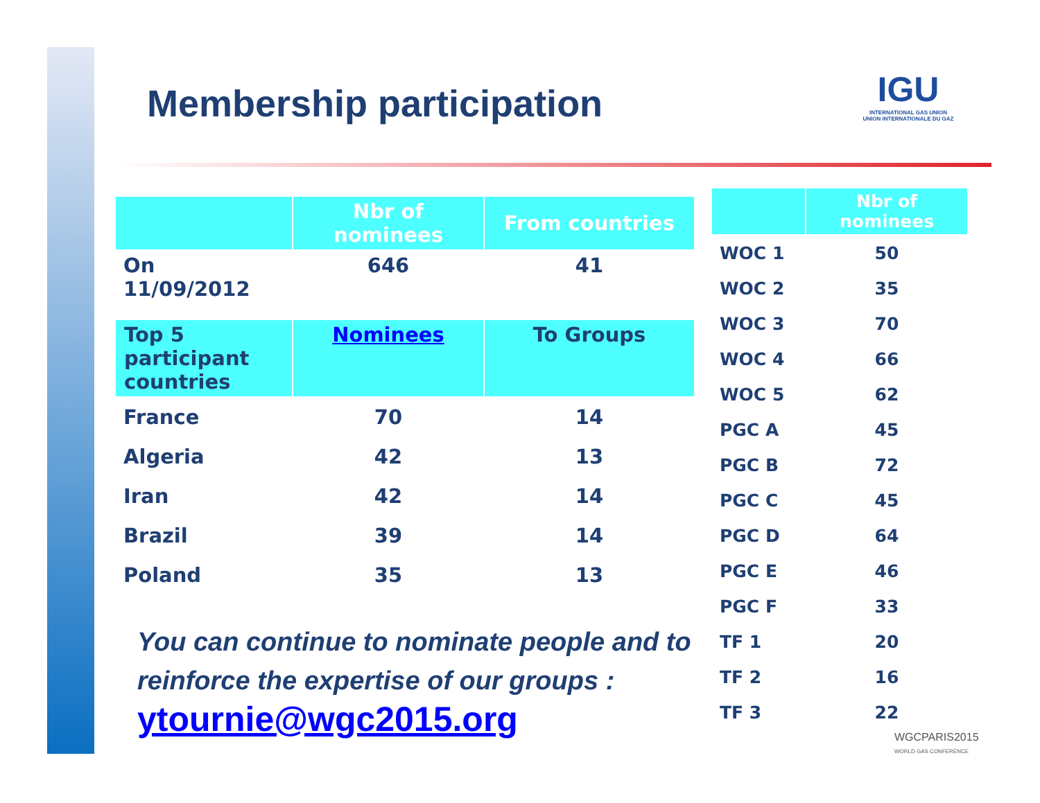Membership participation
IGU
INTERNATIONAL GAS UNION
UNION INTERNATIONALE DU GAZ
| | Nbr of nominees | From countries |
| --- | --- | --- |
| On 11/09/2012 | 646 | 41 |
| Top 5 participant countries | Nominees | To Groups |
| France | 70 | 14 |
| Algeria | 42 | 13 |
| Iran | 42 | 14 |
| Brazil | 39 | 14 |
| Poland | 35 | 13 |
| | Nbr of nominees |
| --- | --- |
| WOC 1 | 50 |
| WOC 2 | 35 |
| WOC 3 | 70 |
| WOC 4 | 66 |
| WOC 5 | 62 |
| PGC A | 45 |
| PGC B | 72 |
| PGC C | 45 |
| PGC D | 64 |
| PGC E | 46 |
| PGC F | 33 |
| TF 1 | 20 |
| TF 2 | 16 |
| TF 3 | 22 |
You can continue to nominate people and to reinforce the expertise of our groups :
ytournie@wgc2015.org
WGCPARIS2015
WORLD GAS CONFERENCE